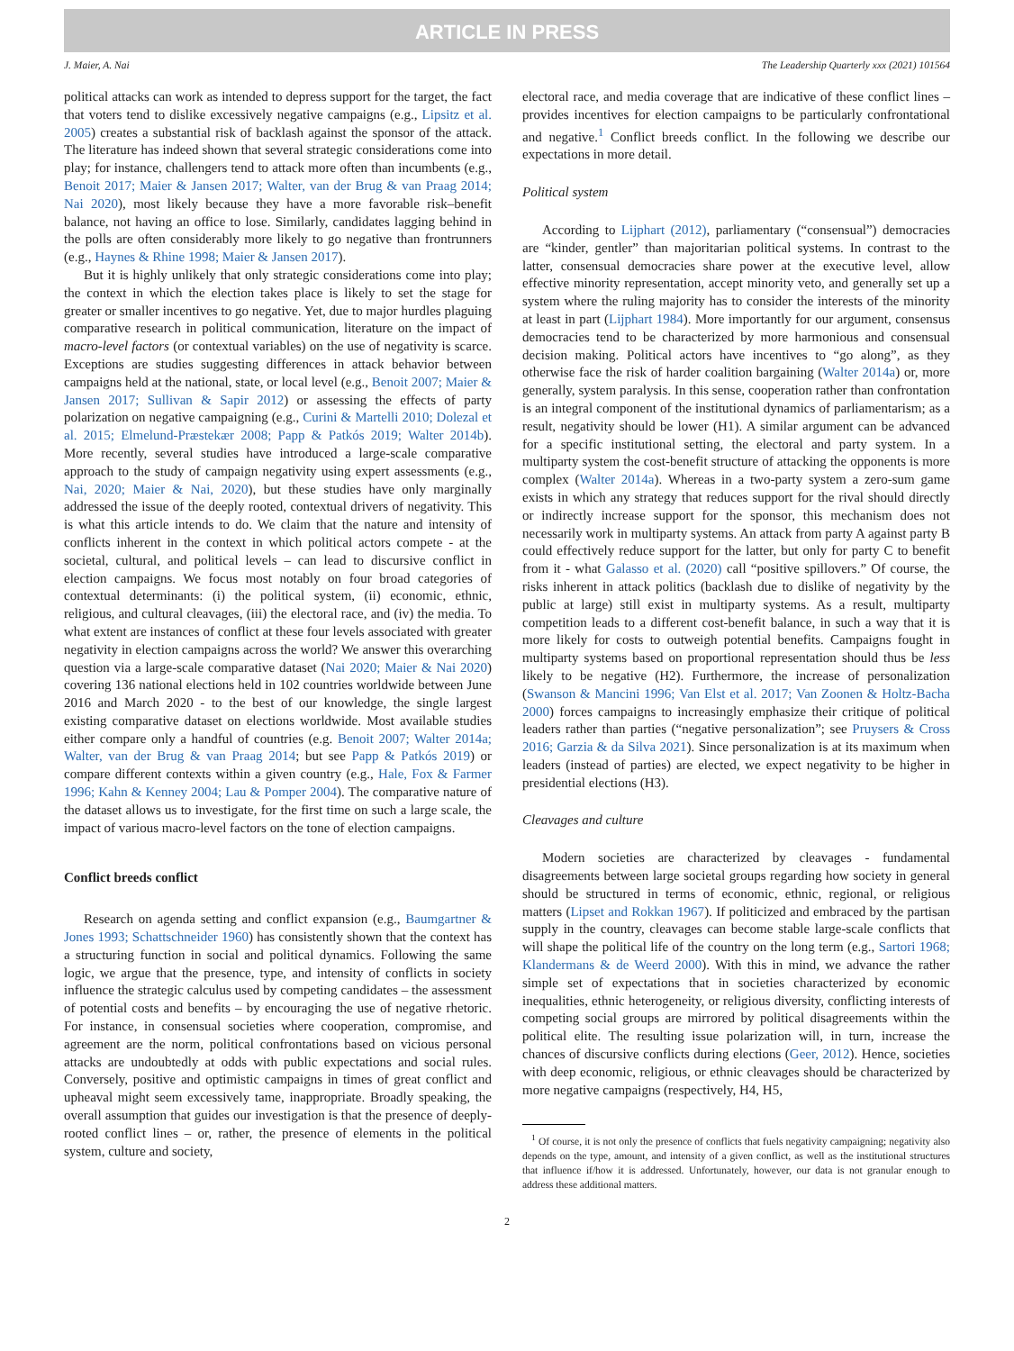ARTICLE IN PRESS
J. Maier, A. Nai The Leadership Quarterly xxx (2021) 101564
political attacks can work as intended to depress support for the target, the fact that voters tend to dislike excessively negative campaigns (e.g., Lipsitz et al. 2005) creates a substantial risk of backlash against the sponsor of the attack. The literature has indeed shown that several strategic considerations come into play; for instance, challengers tend to attack more often than incumbents (e.g., Benoit 2017; Maier & Jansen 2017; Walter, van der Brug & van Praag 2014; Nai 2020), most likely because they have a more favorable risk–benefit balance, not having an office to lose. Similarly, candidates lagging behind in the polls are often considerably more likely to go negative than frontrunners (e.g., Haynes & Rhine 1998; Maier & Jansen 2017).
But it is highly unlikely that only strategic considerations come into play; the context in which the election takes place is likely to set the stage for greater or smaller incentives to go negative. Yet, due to major hurdles plaguing comparative research in political communication, literature on the impact of macro-level factors (or contextual variables) on the use of negativity is scarce. Exceptions are studies suggesting differences in attack behavior between campaigns held at the national, state, or local level (e.g., Benoit 2007; Maier & Jansen 2017; Sullivan & Sapir 2012) or assessing the effects of party polarization on negative campaigning (e.g., Curini & Martelli 2010; Dolezal et al. 2015; Elmelund-Præstekær 2008; Papp & Patkós 2019; Walter 2014b). More recently, several studies have introduced a large-scale comparative approach to the study of campaign negativity using expert assessments (e.g., Nai, 2020; Maier & Nai, 2020), but these studies have only marginally addressed the issue of the deeply rooted, contextual drivers of negativity. This is what this article intends to do. We claim that the nature and intensity of conflicts inherent in the context in which political actors compete - at the societal, cultural, and political levels – can lead to discursive conflict in election campaigns. We focus most notably on four broad categories of contextual determinants: (i) the political system, (ii) economic, ethnic, religious, and cultural cleavages, (iii) the electoral race, and (iv) the media. To what extent are instances of conflict at these four levels associated with greater negativity in election campaigns across the world? We answer this overarching question via a large-scale comparative dataset (Nai 2020; Maier & Nai 2020) covering 136 national elections held in 102 countries worldwide between June 2016 and March 2020 - to the best of our knowledge, the single largest existing comparative dataset on elections worldwide. Most available studies either compare only a handful of countries (e.g. Benoit 2007; Walter 2014a; Walter, van der Brug & van Praag 2014; but see Papp & Patkós 2019) or compare different contexts within a given country (e.g., Hale, Fox & Farmer 1996; Kahn & Kenney 2004; Lau & Pomper 2004). The comparative nature of the dataset allows us to investigate, for the first time on such a large scale, the impact of various macro-level factors on the tone of election campaigns.
Conflict breeds conflict
Research on agenda setting and conflict expansion (e.g., Baumgartner & Jones 1993; Schattschneider 1960) has consistently shown that the context has a structuring function in social and political dynamics. Following the same logic, we argue that the presence, type, and intensity of conflicts in society influence the strategic calculus used by competing candidates – the assessment of potential costs and benefits – by encouraging the use of negative rhetoric. For instance, in consensual societies where cooperation, compromise, and agreement are the norm, political confrontations based on vicious personal attacks are undoubtedly at odds with public expectations and social rules. Conversely, positive and optimistic campaigns in times of great conflict and upheaval might seem excessively tame, inappropriate. Broadly speaking, the overall assumption that guides our investigation is that the presence of deeply-rooted conflict lines – or, rather, the presence of elements in the political system, culture and society,
electoral race, and media coverage that are indicative of these conflict lines – provides incentives for election campaigns to be particularly confrontational and negative.<sup>1</sup> Conflict breeds conflict. In the following we describe our expectations in more detail.
Political system
According to Lijphart (2012), parliamentary (“consensual”) democracies are “kinder, gentler” than majoritarian political systems. In contrast to the latter, consensual democracies share power at the executive level, allow effective minority representation, accept minority veto, and generally set up a system where the ruling majority has to consider the interests of the minority at least in part (Lijphart 1984). More importantly for our argument, consensus democracies tend to be characterized by more harmonious and consensual decision making. Political actors have incentives to “go along”, as they otherwise face the risk of harder coalition bargaining (Walter 2014a) or, more generally, system paralysis. In this sense, cooperation rather than confrontation is an integral component of the institutional dynamics of parliamentarism; as a result, negativity should be lower (H1). A similar argument can be advanced for a specific institutional setting, the electoral and party system. In a multiparty system the cost-benefit structure of attacking the opponents is more complex (Walter 2014a). Whereas in a two-party system a zero-sum game exists in which any strategy that reduces support for the rival should directly or indirectly increase support for the sponsor, this mechanism does not necessarily work in multiparty systems. An attack from party A against party B could effectively reduce support for the latter, but only for party C to benefit from it - what Galasso et al. (2020) call “positive spillovers.” Of course, the risks inherent in attack politics (backlash due to dislike of negativity by the public at large) still exist in multiparty systems. As a result, multiparty competition leads to a different cost-benefit balance, in such a way that it is more likely for costs to outweigh potential benefits. Campaigns fought in multiparty systems based on proportional representation should thus be less likely to be negative (H2). Furthermore, the increase of personalization (Swanson & Mancini 1996; Van Elst et al. 2017; Van Zoonen & Holtz-Bacha 2000) forces campaigns to increasingly emphasize their critique of political leaders rather than parties (“negative personalization”; see Pruysers & Cross 2016; Garzia & da Silva 2021). Since personalization is at its maximum when leaders (instead of parties) are elected, we expect negativity to be higher in presidential elections (H3).
Cleavages and culture
Modern societies are characterized by cleavages - fundamental disagreements between large societal groups regarding how society in general should be structured in terms of economic, ethnic, regional, or religious matters (Lipset and Rokkan 1967). If politicized and embraced by the partisan supply in the country, cleavages can become stable large-scale conflicts that will shape the political life of the country on the long term (e.g., Sartori 1968; Klandermans & de Weerd 2000). With this in mind, we advance the rather simple set of expectations that in societies characterized by economic inequalities, ethnic heterogeneity, or religious diversity, conflicting interests of competing social groups are mirrored by political disagreements within the political elite. The resulting issue polarization will, in turn, increase the chances of discursive conflicts during elections (Geer, 2012). Hence, societies with deep economic, religious, or ethnic cleavages should be characterized by more negative campaigns (respectively, H4, H5,
<sup>1</sup> Of course, it is not only the presence of conflicts that fuels negativity campaigning; negativity also depends on the type, amount, and intensity of a given conflict, as well as the institutional structures that influence if/how it is addressed. Unfortunately, however, our data is not granular enough to address these additional matters.
2